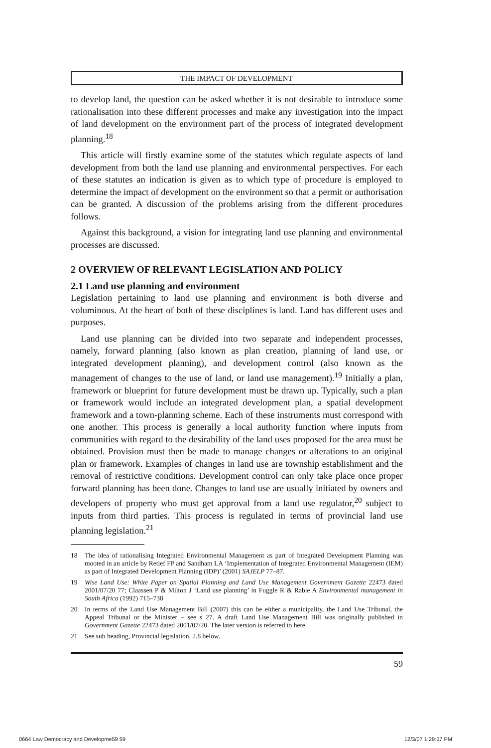THE IMPACT OF DEVELOPMENT
to develop land, the question can be asked whether it is not desirable to introduce some rationalisation into these different processes and make any investigation into the impact of land development on the environment part of the process of integrated development planning.<sup>18</sup>
This article will firstly examine some of the statutes which regulate aspects of land development from both the land use planning and environmental perspectives. For each of these statutes an indication is given as to which type of procedure is employed to determine the impact of development on the environment so that a permit or authorisation can be granted. A discussion of the problems arising from the different procedures follows.
Against this background, a vision for integrating land use planning and environmental processes are discussed.
2 OVERVIEW OF RELEVANT LEGISLATION AND POLICY
2.1 Land use planning and environment
Legislation pertaining to land use planning and environment is both diverse and voluminous. At the heart of both of these disciplines is land. Land has different uses and purposes.
Land use planning can be divided into two separate and independent processes, namely, forward planning (also known as plan creation, planning of land use, or integrated development planning), and development control (also known as the management of changes to the use of land, or land use management).<sup>19</sup> Initially a plan, framework or blueprint for future development must be drawn up. Typically, such a plan or framework would include an integrated development plan, a spatial development framework and a town-planning scheme. Each of these instruments must correspond with one another. This process is generally a local authority function where inputs from communities with regard to the desirability of the land uses proposed for the area must be obtained. Provision must then be made to manage changes or alterations to an original plan or framework. Examples of changes in land use are township establishment and the removal of restrictive conditions. Development control can only take place once proper forward planning has been done. Changes to land use are usually initiated by owners and developers of property who must get approval from a land use regulator,<sup>20</sup> subject to inputs from third parties. This process is regulated in terms of provincial land use planning legislation.<sup>21</sup>
18 The idea of rationalising Integrated Environmental Management as part of Integrated Development Planning was mooted in an article by Retief FP and Sandham LA ‘Implementation of Integrated Environmental Management (IEM) as part of Integrated Development Planning (IDP)’ (2001) SAJELP 77–87.
19 Wise Land Use: White Paper on Spatial Planning and Land Use Management Government Gazette 22473 dated 2001/07/20 77; Claassen P & Milton J ‘Land use planning’ in Fuggle R & Rabie A Environmental management in South Africa (1992) 715–738
20 In terms of the Land Use Management Bill (2007) this can be either a municipality, the Land Use Tribunal, the Appeal Tribunal or the Minister – see s 27. A draft Land Use Management Bill was originally published in Government Gazette 22473 dated 2001/07/20. The later version is referred to here.
21 See sub heading, Provincial legislation, 2.8 below.
59
0664 Law Democracy and Developme59 59
12/3/07 1:29:57 PM